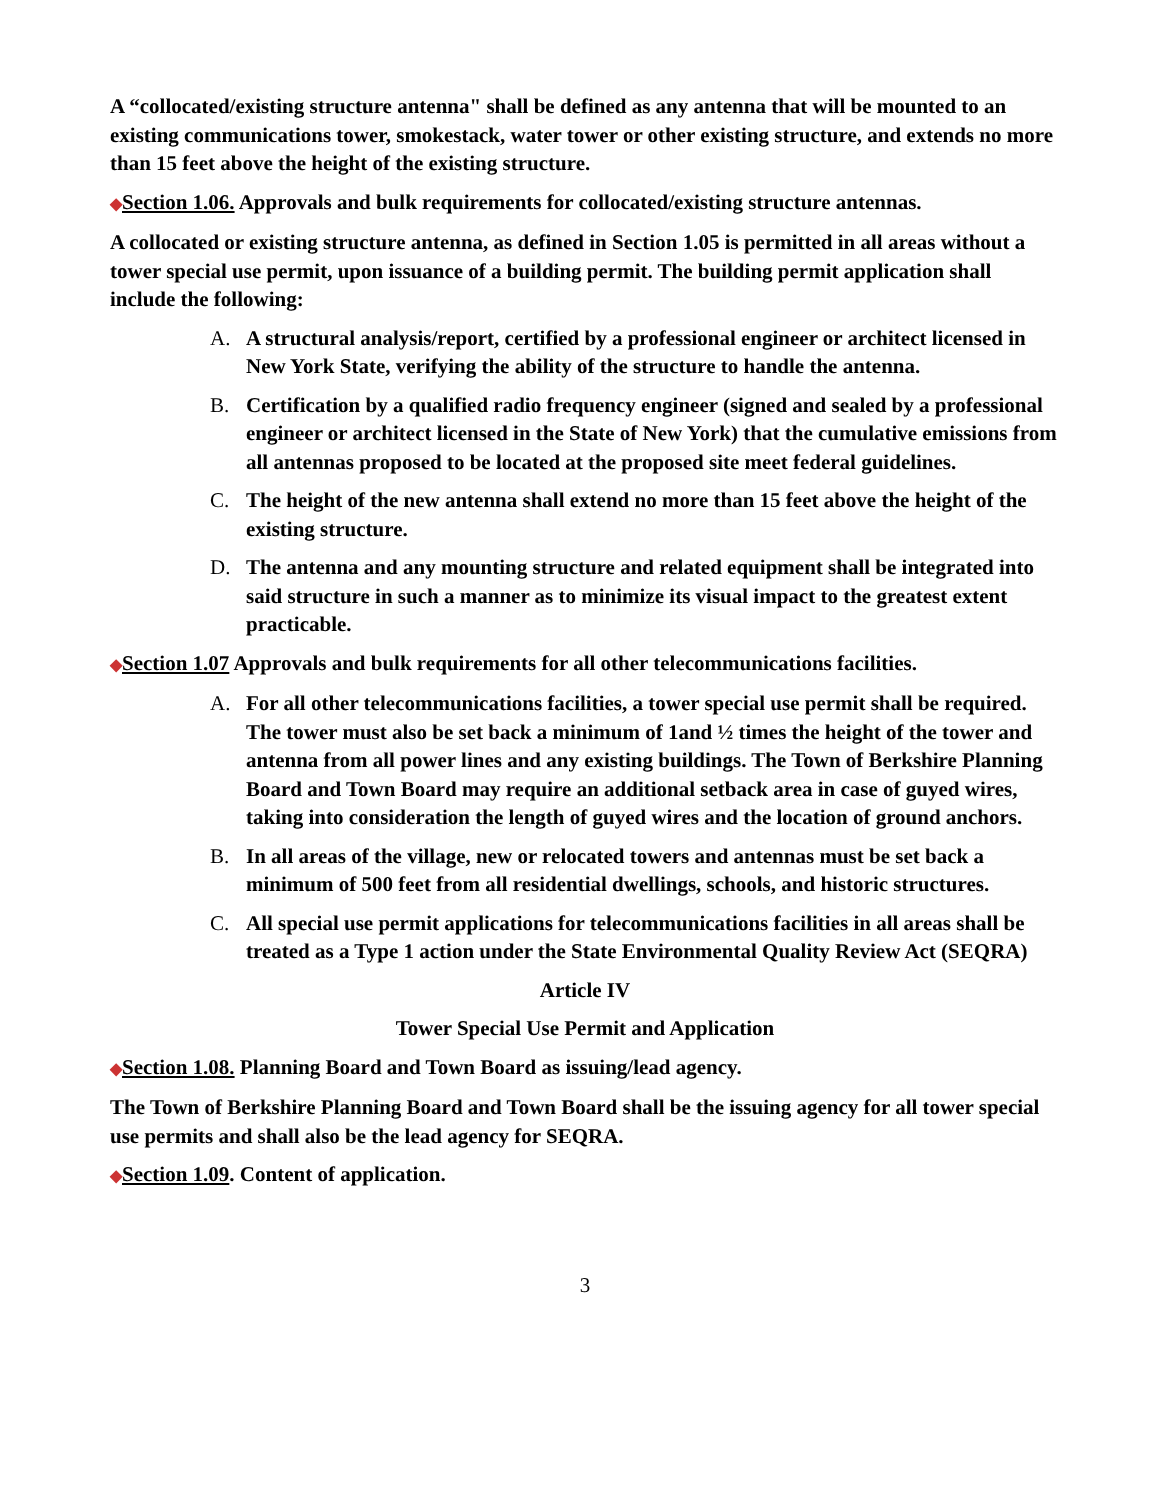A “collocated/existing structure antenna" shall be defined as any antenna that will be mounted to an existing communications tower, smokestack, water tower or other existing structure, and extends no more than 15 feet above the height of the existing structure.
◆Section 1.06. Approvals and bulk requirements for collocated/existing structure antennas.
A collocated or existing structure antenna, as defined in Section 1.05 is permitted in all areas without a tower special use permit, upon issuance of a building permit. The building permit application shall include the following:
A. A structural analysis/report, certified by a professional engineer or architect licensed in New York State, verifying the ability of the structure to handle the antenna.
B. Certification by a qualified radio frequency engineer (signed and sealed by a professional engineer or architect licensed in the State of New York) that the cumulative emissions from all antennas proposed to be located at the proposed site meet federal guidelines.
C. The height of the new antenna shall extend no more than 15 feet above the height of the existing structure.
D. The antenna and any mounting structure and related equipment shall be integrated into said structure in such a manner as to minimize its visual impact to the greatest extent practicable.
◆Section 1.07 Approvals and bulk requirements for all other telecommunications facilities.
A. For all other telecommunications facilities, a tower special use permit shall be required. The tower must also be set back a minimum of 1and ½ times the height of the tower and antenna from all power lines and any existing buildings. The Town of Berkshire Planning Board and Town Board may require an additional setback area in case of guyed wires, taking into consideration the length of guyed wires and the location of ground anchors.
B. In all areas of the village, new or relocated towers and antennas must be set back a minimum of 500 feet from all residential dwellings, schools, and historic structures.
C. All special use permit applications for telecommunications facilities in all areas shall be treated as a Type 1 action under the State Environmental Quality Review Act (SEQRA)
Article IV
Tower Special Use Permit and Application
◆Section 1.08. Planning Board and Town Board as issuing/lead agency.
The Town of Berkshire Planning Board and Town Board shall be the issuing agency for all tower special use permits and shall also be the lead agency for SEQRA.
◆Section 1.09. Content of application.
3